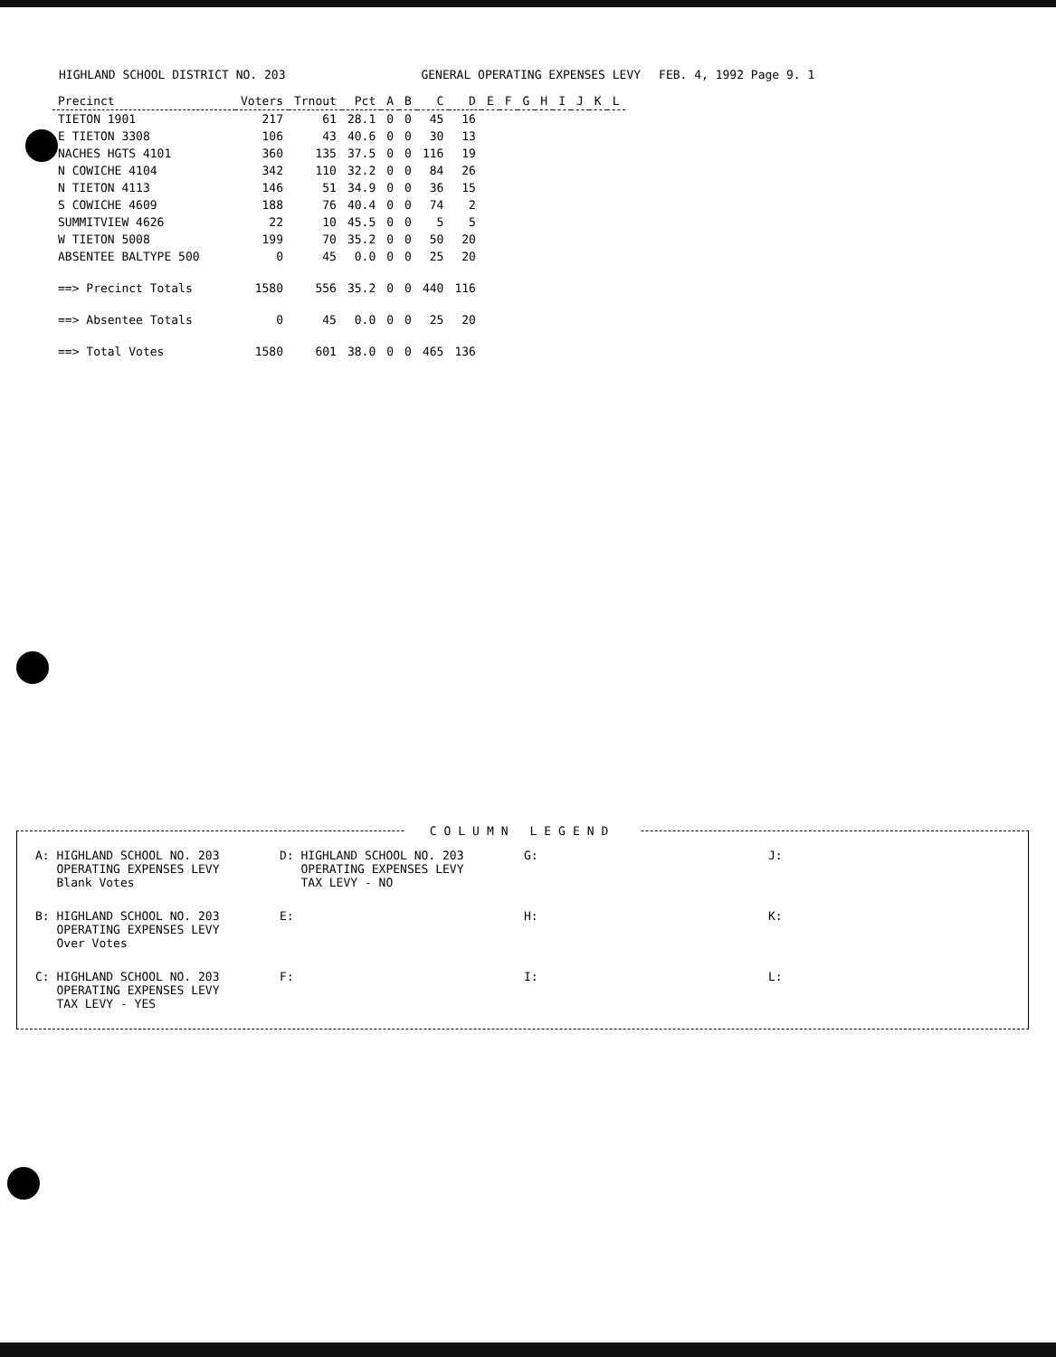HIGHLAND SCHOOL DISTRICT NO. 203
GENERAL OPERATING EXPENSES LEVY
FEB. 4, 1992 Page 9. 1
| Precinct | Voters | Trnout | Pct | A | B | C | D | E | F | G | H | I | J | K | L |
| --- | --- | --- | --- | --- | --- | --- | --- | --- | --- | --- | --- | --- | --- | --- | --- |
| TIETON 1901 | 217 | 61 | 28.1 | 0 | 0 | 45 | 16 | | | | | | | | |
| E TIETON 3308 | 106 | 43 | 40.6 | 0 | 0 | 30 | 13 | | | | | | | | |
| NACHES HGTS 4101 | 360 | 135 | 37.5 | 0 | 0 | 116 | 19 | | | | | | | | |
| N COWICHE 4104 | 342 | 110 | 32.2 | 0 | 0 | 84 | 26 | | | | | | | | |
| N TIETON 4113 | 146 | 51 | 34.9 | 0 | 0 | 36 | 15 | | | | | | | | |
| S COWICHE 4609 | 188 | 76 | 40.4 | 0 | 0 | 74 | 2 | | | | | | | | |
| SUMMITVIEW 4626 | 22 | 10 | 45.5 | 0 | 0 | 5 | 5 | | | | | | | | |
| W TIETON 5008 | 199 | 70 | 35.2 | 0 | 0 | 50 | 20 | | | | | | | | |
| ABSENTEE BALTYPE 500 | 0 | 45 | 0.0 | 0 | 0 | 25 | 20 | | | | | | | | |
| ==> Precinct Totals | 1580 | 556 | 35.2 | 0 | 0 | 440 | 116 | | | | | | | | |
| ==> Absentee Totals | 0 | 45 | 0.0 | 0 | 0 | 25 | 20 | | | | | | | | |
| ==> Total Votes | 1580 | 601 | 38.0 | 0 | 0 | 465 | 136 | | | | | | | | |
COLUMN LEGEND
A: HIGHLAND SCHOOL NO. 203
OPERATING EXPENSES LEVY
Blank Votes
D: HIGHLAND SCHOOL NO. 203
OPERATING EXPENSES LEVY
TAX LEVY - NO
G:
J:
B: HIGHLAND SCHOOL NO. 203
OPERATING EXPENSES LEVY
Over Votes
E:
H:
K:
C: HIGHLAND SCHOOL NO. 203
OPERATING EXPENSES LEVY
TAX LEVY - YES
F:
I:
L: